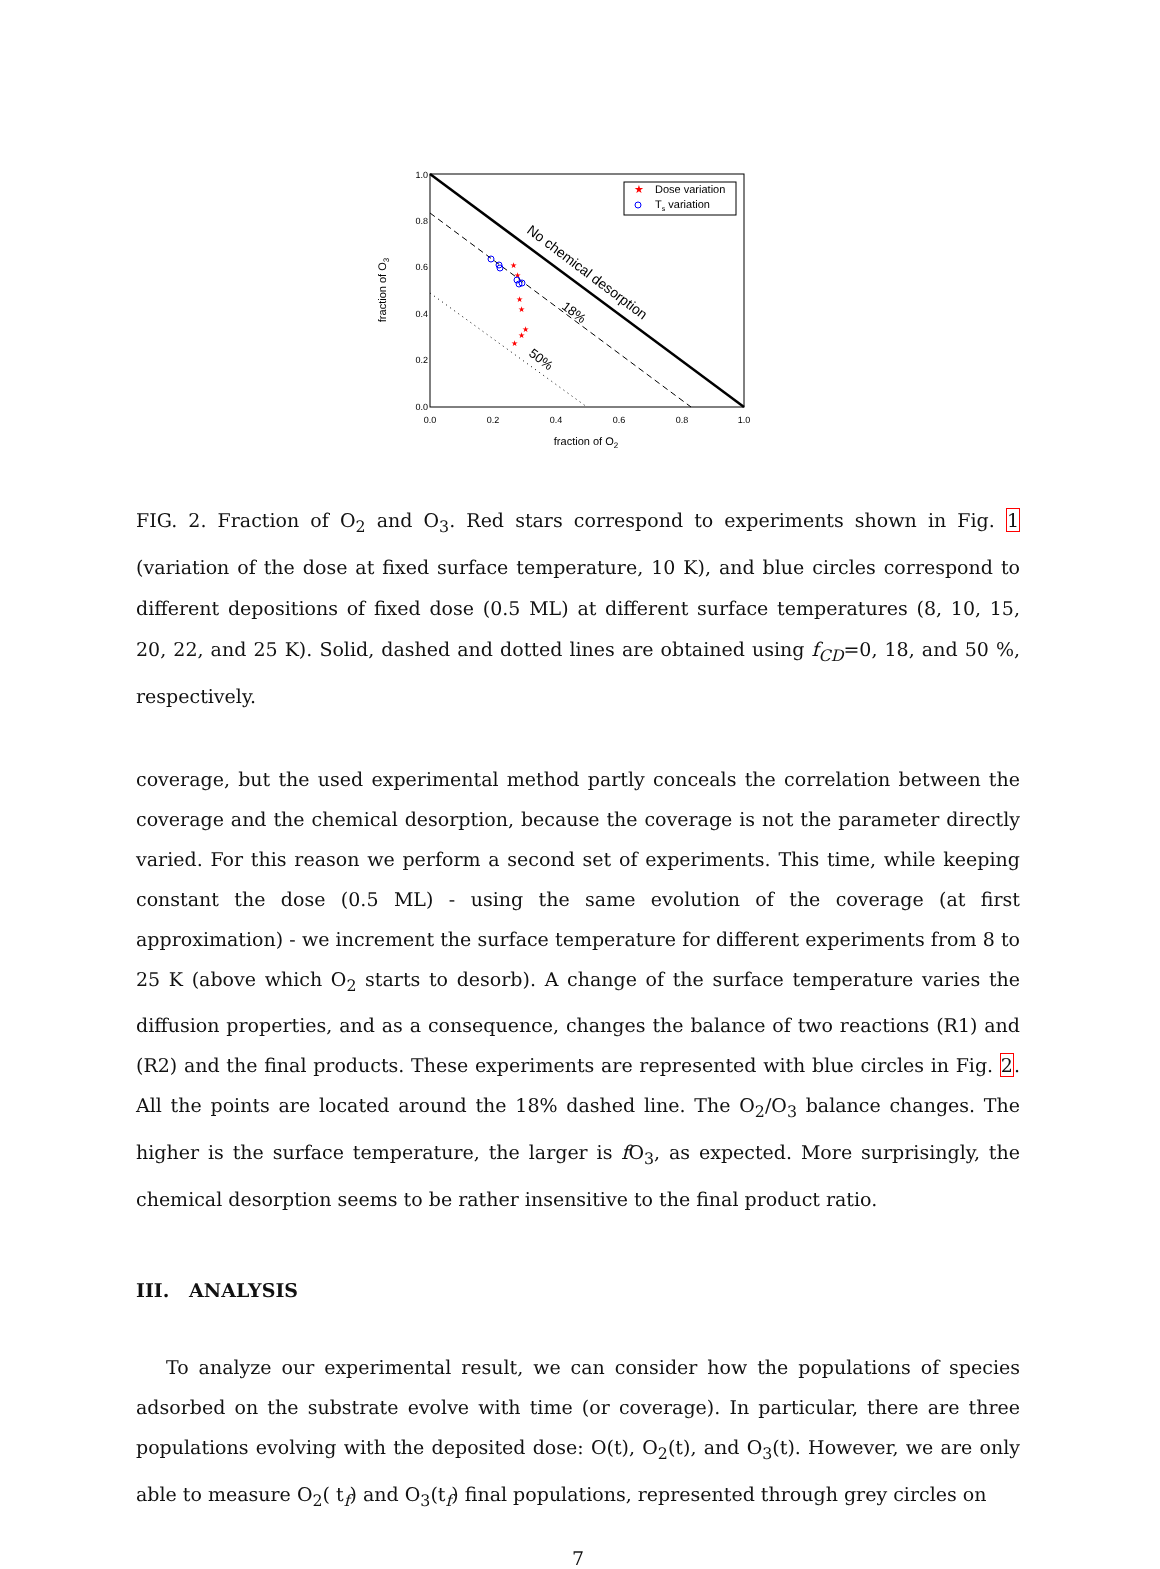1.0
0.8
0.6
0.4
0.2
0.0
0.0
0.2
0.4
0.6
0.8
1.0
fraction of O2
fraction of O3
No chemical desorption
18%
50%
★
Dose variation
Ts variation
★
★
★
★
★
★
★
FIG. 2. Fraction of O<sub>2</sub> and O<sub>3</sub>. Red stars correspond to experiments shown in Fig. 1 (variation of the dose at fixed surface temperature, 10 K), and blue circles correspond to different depositions of fixed dose (0.5 ML) at different surface temperatures (8, 10, 15, 20, 22, and 25 K). Solid, dashed and dotted lines are obtained using f<sub>CD</sub>=0, 18, and 50 %, respectively.
coverage, but the used experimental method partly conceals the correlation between the coverage and the chemical desorption, because the coverage is not the parameter directly varied. For this reason we perform a second set of experiments. This time, while keeping constant the dose (0.5 ML) - using the same evolution of the coverage (at first approximation) - we increment the surface temperature for different experiments from 8 to 25 K (above which O<sub>2</sub> starts to desorb). A change of the surface temperature varies the diffusion properties, and as a consequence, changes the balance of two reactions (R1) and (R2) and the final products. These experiments are represented with blue circles in Fig. 2. All the points are located around the 18% dashed line. The O<sub>2</sub>/O<sub>3</sub> balance changes. The higher is the surface temperature, the larger is f O<sub>3</sub>, as expected. More surprisingly, the chemical desorption seems to be rather insensitive to the final product ratio.
III. ANALYSIS
To analyze our experimental result, we can consider how the populations of species adsorbed on the substrate evolve with time (or coverage). In particular, there are three populations evolving with the deposited dose: O(t), O<sub>2</sub>(t), and O<sub>3</sub>(t). However, we are only able to measure O<sub>2</sub>( t<sub>f</sub>) and O<sub>3</sub>(t<sub>f</sub>) final populations, represented through grey circles on
7